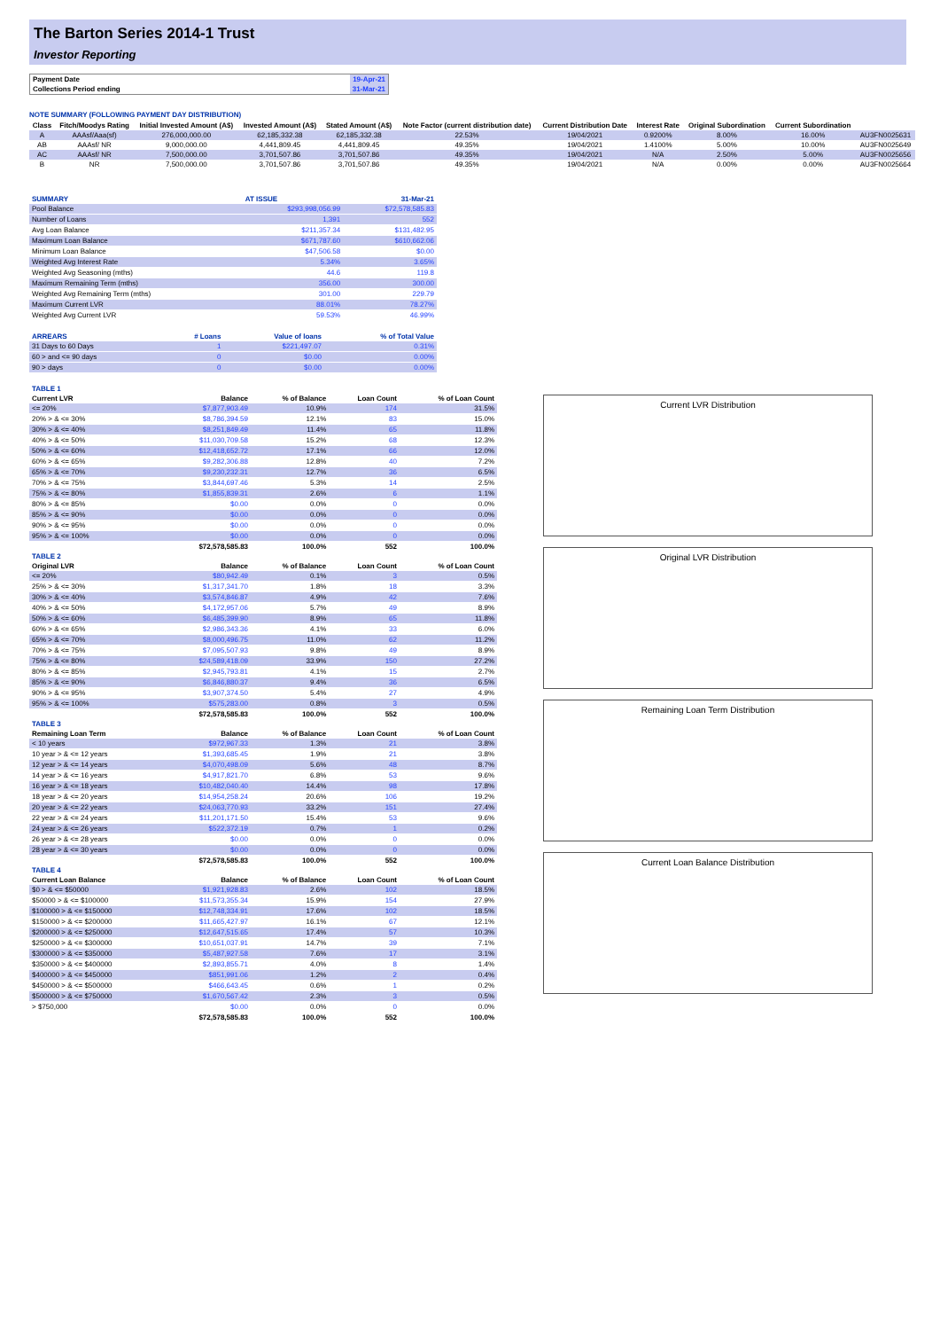The Barton Series 2014-1 Trust
Investor Reporting
| Payment Date | | 19-Apr-21 |
| Collections Period ending | | 31-Mar-21 |
NOTE SUMMARY (FOLLOWING PAYMENT DAY DISTRIBUTION)
| Class | Fitch/Moodys Rating | Initial Invested Amount (A$) | Invested Amount (A$) | Stated Amount (A$) | Note Factor (current distribution date) | Current Distribution Date | Interest Rate | Original Subordination | Current Subordination | |
| --- | --- | --- | --- | --- | --- | --- | --- | --- | --- | --- |
| A | AAAsf/Aaa(sf) | 276,000,000.00 | 62,185,332.38 | 62,185,332.38 | 22.53% | 19/04/2021 | 0.9200% | 8.00% | 16.00% | AU3FN0025631 |
| AB | AAAsf/ NR | 9,000,000.00 | 4,441,809.45 | 4,441,809.45 | 49.35% | 19/04/2021 | 1.4100% | 5.00% | 10.00% | AU3FN0025649 |
| AC | AAAsf/ NR | 7,500,000.00 | 3,701,507.86 | 3,701,507.86 | 49.35% | 19/04/2021 | N/A | 2.50% | 5.00% | AU3FN0025656 |
| B | NR | 7,500,000.00 | 3,701,507.86 | 3,701,507.86 | 49.35% | 19/04/2021 | N/A | 0.00% | 0.00% | AU3FN0025664 |
| SUMMARY | AT ISSUE | 31-Mar-21 |
| --- | --- | --- |
| Pool Balance | $293,998,056.99 | $72,578,585.83 |
| Number of Loans | 1,391 | 552 |
| Avg Loan Balance | $211,357.34 | $131,482.95 |
| Maximum Loan Balance | $671,787.60 | $610,662.06 |
| Minimum Loan Balance | $47,506.58 | $0.00 |
| Weighted Avg Interest Rate | 5.34% | 3.65% |
| Weighted Avg Seasoning (mths) | 44.6 | 119.8 |
| Maximum Remaining Term (mths) | 356.00 | 300.00 |
| Weighted Avg Remaining Term (mths) | 301.00 | 229.79 |
| Maximum Current LVR | 88.01% | 78.27% |
| Weighted Avg Current LVR | 59.53% | 46.99% |
| ARREARS | # Loans | Value of loans | % of Total Value |
| --- | --- | --- | --- |
| 31 Days to 60 Days | 1 | $221,497.07 | 0.31% |
| 60 > and <= 90 days | 0 | $0.00 | 0.00% |
| 90 > days | 0 | $0.00 | 0.00% |
| TABLE 1 | | | | |
| --- | --- | --- | --- | --- |
| Current LVR | Balance | % of Balance | Loan Count | % of Loan Count |
| <= 20% | $7,877,903.49 | 10.9% | 174 | 31.5% |
| 20% > & <= 30% | $8,786,394.59 | 12.1% | 83 | 15.0% |
| 30% > & <= 40% | $8,251,849.49 | 11.4% | 65 | 11.8% |
| 40% > & <= 50% | $11,030,709.58 | 15.2% | 68 | 12.3% |
| 50% > & <= 60% | $12,418,652.72 | 17.1% | 66 | 12.0% |
| 60% > & <= 65% | $9,282,306.88 | 12.8% | 40 | 7.2% |
| 65% > & <= 70% | $9,230,232.31 | 12.7% | 36 | 6.5% |
| 70% > & <= 75% | $3,844,697.46 | 5.3% | 14 | 2.5% |
| 75% > & <= 80% | $1,855,839.31 | 2.6% | 6 | 1.1% |
| 80% > & <= 85% | $0.00 | 0.0% | 0 | 0.0% |
| 85% > & <= 90% | $0.00 | 0.0% | 0 | 0.0% |
| 90% > & <= 95% | $0.00 | 0.0% | 0 | 0.0% |
| 95% > & <= 100% | $0.00 | 0.0% | 0 | 0.0% |
| | $72,578,585.83 | 100.0% | 552 | 100.0% |
| TABLE 2 | | | | |
| Original LVR | Balance | % of Balance | Loan Count | % of Loan Count |
| <= 20% | $80,942.49 | 0.1% | 3 | 0.5% |
| 25% > & <= 30% | $1,317,341.70 | 1.8% | 18 | 3.3% |
| 30% > & <= 40% | $3,574,846.87 | 4.9% | 42 | 7.6% |
| 40% > & <= 50% | $4,172,957.06 | 5.7% | 49 | 8.9% |
| 50% > & <= 60% | $6,485,399.90 | 8.9% | 65 | 11.8% |
| 60% > & <= 65% | $2,986,343.36 | 4.1% | 33 | 6.0% |
| 65% > & <= 70% | $8,000,496.75 | 11.0% | 62 | 11.2% |
| 70% > & <= 75% | $7,095,507.93 | 9.8% | 49 | 8.9% |
| 75% > & <= 80% | $24,589,418.09 | 33.9% | 150 | 27.2% |
| 80% > & <= 85% | $2,945,793.81 | 4.1% | 15 | 2.7% |
| 85% > & <= 90% | $6,846,880.37 | 9.4% | 36 | 6.5% |
| 90% > & <= 95% | $3,907,374.50 | 5.4% | 27 | 4.9% |
| 95% > & <= 100% | $575,283.00 | 0.8% | 3 | 0.5% |
| | $72,578,585.83 | 100.0% | 552 | 100.0% |
| TABLE 3 | | | | |
| Remaining Loan Term | Balance | % of Balance | Loan Count | % of Loan Count |
| < 10 years | $972,967.33 | 1.3% | 21 | 3.8% |
| 10 year > & <= 12 years | $1,393,685.45 | 1.9% | 21 | 3.8% |
| 12 year > & <= 14 years | $4,070,498.09 | 5.6% | 48 | 8.7% |
| 14 year > & <= 16 years | $4,917,821.70 | 6.8% | 53 | 9.6% |
| 16 year > & <= 18 years | $10,482,040.40 | 14.4% | 98 | 17.8% |
| 18 year > & <= 20 years | $14,954,258.24 | 20.6% | 106 | 19.2% |
| 20 year > & <= 22 years | $24,063,770.93 | 33.2% | 151 | 27.4% |
| 22 year > & <= 24 years | $11,201,171.50 | 15.4% | 53 | 9.6% |
| 24 year > & <= 26 years | $522,372.19 | 0.7% | 1 | 0.2% |
| 26 year > & <= 28 years | $0.00 | 0.0% | 0 | 0.0% |
| 28 year > & <= 30 years | $0.00 | 0.0% | 0 | 0.0% |
| | $72,578,585.83 | 100.0% | 552 | 100.0% |
| TABLE 4 | | | | |
| Current Loan Balance | Balance | % of Balance | Loan Count | % of Loan Count |
| $0 > & <= $50000 | $1,921,928.83 | 2.6% | 102 | 18.5% |
| $50000 > & <= $100000 | $11,573,355.34 | 15.9% | 154 | 27.9% |
| $100000 > & <= $150000 | $12,748,334.91 | 17.6% | 102 | 18.5% |
| $150000 > & <= $200000 | $11,665,427.97 | 16.1% | 67 | 12.1% |
| $200000 > & <= $250000 | $12,647,515.65 | 17.4% | 57 | 10.3% |
| $250000 > & <= $300000 | $10,651,037.91 | 14.7% | 39 | 7.1% |
| $300000 > & <= $350000 | $5,487,927.58 | 7.6% | 17 | 3.1% |
| $350000 > & <= $400000 | $2,893,855.71 | 4.0% | 8 | 1.4% |
| $400000 > & <= $450000 | $851,991.06 | 1.2% | 2 | 0.4% |
| $450000 > & <= $500000 | $466,643.45 | 0.6% | 1 | 0.2% |
| $500000 > & <= $750000 | $1,670,567.42 | 2.3% | 3 | 0.5% |
| > $750,000 | $0.00 | 0.0% | 0 | 0.0% |
| | $72,578,585.83 | 100.0% | 552 | 100.0% |
Current LVR Distribution
Original LVR Distribution
Remaining Loan Term Distribution
Current Loan Balance Distribution